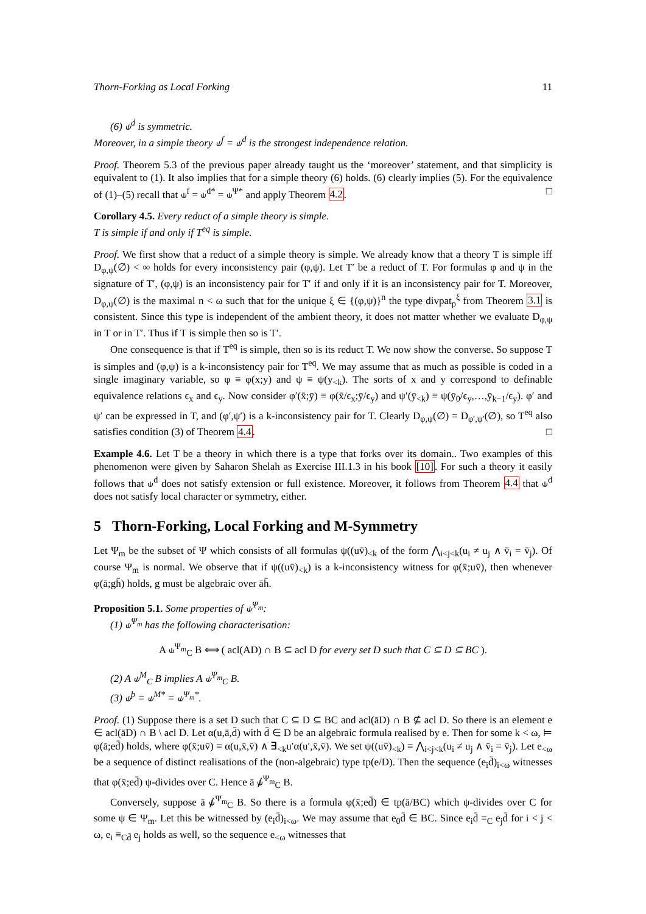Thorn-Forking as Local Forking 11
(6) ⫝<sup>d</sup> is symmetric.
Moreover, in a simple theory ⫝<sup>f</sup> = ⫝<sup>d</sup> is the strongest independence relation.
Proof. Theorem 5.3 of the previous paper already taught us the ‘moreover’ statement, and that simplicity is equivalent to (1). It also implies that for a simple theory (6) holds. (6) clearly implies (5). For the equivalence of (1)–(5) recall that ⫝<sup>f</sup> = ⫝<sup>d*</sup> = ⫝<sup>Ψ*</sup> and apply Theorem 4.2. □
Corollary 4.5. Every reduct of a simple theory is simple.
T is simple if and only if T<sup>eq</sup> is simple.
Proof. We first show that a reduct of a simple theory is simple. We already know that a theory T is simple iff D<sub>φ,ψ</sub>(∅) < ∞ holds for every inconsistency pair (φ,ψ). Let T′ be a reduct of T. For formulas φ and ψ in the signature of T′, (φ,ψ) is an inconsistency pair for T′ if and only if it is an inconsistency pair for T. Moreover, D<sub>φ,ψ</sub>(∅) is the maximal n < ω such that for the unique ξ ∈ {(φ,ψ)}<sup>n</sup> the type divpat<sub>p</sub><sup>ξ</sup> from Theorem 3.1 is consistent. Since this type is independent of the ambient theory, it does not matter whether we evaluate D<sub>φ,ψ</sub> in T or in T′. Thus if T is simple then so is T′.
One consequence is that if T<sup>eq</sup> is simple, then so is its reduct T. We now show the converse. So suppose T is simples and (φ,ψ) is a k-inconsistency pair for T<sup>eq</sup>. We may assume that as much as possible is coded in a single imaginary variable, so φ ≡ φ(x;y) and ψ ≡ ψ(y<sub><k</sub>). The sorts of x and y correspond to definable equivalence relations ϵ<sub>x</sub> and ϵ<sub>y</sub>. Now consider φ′(x̄;ȳ) ≡ φ(x̄/ϵ<sub>x</sub>;ȳ/ϵ<sub>y</sub>) and ψ′(ȳ<sub><k</sub>) ≡ ψ(ȳ<sub>0</sub>/ϵ<sub>y</sub>,…,ȳ<sub>k−1</sub>/ϵ<sub>y</sub>). φ′ and ψ′ can be expressed in T, and (φ′,ψ′) is a k-inconsistency pair for T. Clearly D<sub>φ,ψ</sub>(∅) = D<sub>φ′,ψ′</sub>(∅), so T<sup>eq</sup> also satisfies condition (3) of Theorem 4.4. □
Example 4.6. Let T be a theory in which there is a type that forks over its domain.. Two examples of this phenomenon were given by Saharon Shelah as Exercise III.1.3 in his book [10]. For such a theory it easily follows that ⫝<sup>d</sup> does not satisfy extension or full existence. Moreover, it follows from Theorem 4.4 that ⫝<sup>d</sup> does not satisfy local character or symmetry, either.
5 Thorn-Forking, Local Forking and M-Symmetry
Let Ψ<sub>m</sub> be the subset of Ψ which consists of all formulas ψ((uv̄)<sub><k</sub> of the form ⋀<sub>i<j<k</sub>(u<sub>i</sub> ≠ u<sub>j</sub> ∧ v̄<sub>i</sub> = v̄<sub>j</sub>). Of course Ψ<sub>m</sub> is normal. We observe that if ψ((uv̄)<sub><k</sub>) is a k-inconsistency witness for φ(x̄;uv̄), then whenever φ(ā;gh̄) holds, g must be algebraic over āh̄.
Proposition 5.1. Some properties of ⫝<sup>Ψ<sub>m</sub></sup>:
(1) ⫝<sup>Ψ<sub>m</sub></sup> has the following characterisation:
A ⫝<sup>Ψ<sub>m</sub></sup><sub>C</sub> B ⟺ ( acl(AD) ∩ B ⊆ acl D for every set D such that C ⊆ D ⊆ BC ).
(2) A ⫝<sup>M</sup><sub>C</sub> B implies A ⫝<sup>Ψ<sub>m</sub></sup><sub>C</sub> B.
(3) ⫝<sup>þ</sup> = ⫝<sup>M*</sup> = ⫝<sup>Ψ<sub>m</sub>*</sup>.
Proof. (1) Suppose there is a set D such that C ⊆ D ⊆ BC and acl(āD) ∩ B ⊈ acl D. So there is an element e ∈ acl(āD) ∩ B \ acl D. Let α(u,ā,d̄) with d̄ ∈ D be an algebraic formula realised by e. Then for some k < ω, ⊨ φ(ā;ed̄) holds, where φ(x̄;uv̄) ≡ α(u,x̄,v̄) ∧ ∃<sub><k</sub>u′α(u′,x̄,v̄). We set ψ((uv̄)<sub><k</sub>) ≡ ⋀<sub>i<j<k</sub>(u<sub>i</sub> ≠ u<sub>j</sub> ∧ v̄<sub>i</sub> = v̄<sub>j</sub>). Let e<sub><ω</sub> be a sequence of distinct realisations of the (non-algebraic) type tp(e/D). Then the sequence (e<sub>i</sub>d̄)<sub>i<ω</sub> witnesses that φ(x̄;ed̄) ψ-divides over C. Hence ā ⫝̸<sup>Ψ<sub>m</sub></sup><sub>C</sub> B.
Conversely, suppose ā ⫝̸<sup>Ψ<sub>m</sub></sup><sub>C</sub> B. So there is a formula φ(x̄;ed̄) ∈ tp(ā/BC) which ψ-divides over C for some ψ ∈ Ψ<sub>m</sub>. Let this be witnessed by (e<sub>i</sub>d̄)<sub>i<ω</sub>. We may assume that e<sub>0</sub>d̄ ∈ BC. Since e<sub>i</sub>d̄ ≡<sub>C</sub> e<sub>j</sub>d̄ for i < j < ω, e<sub>i</sub> ≡<sub>Cd̄</sub> e<sub>j</sub> holds as well, so the sequence e<sub><ω</sub> witnesses that